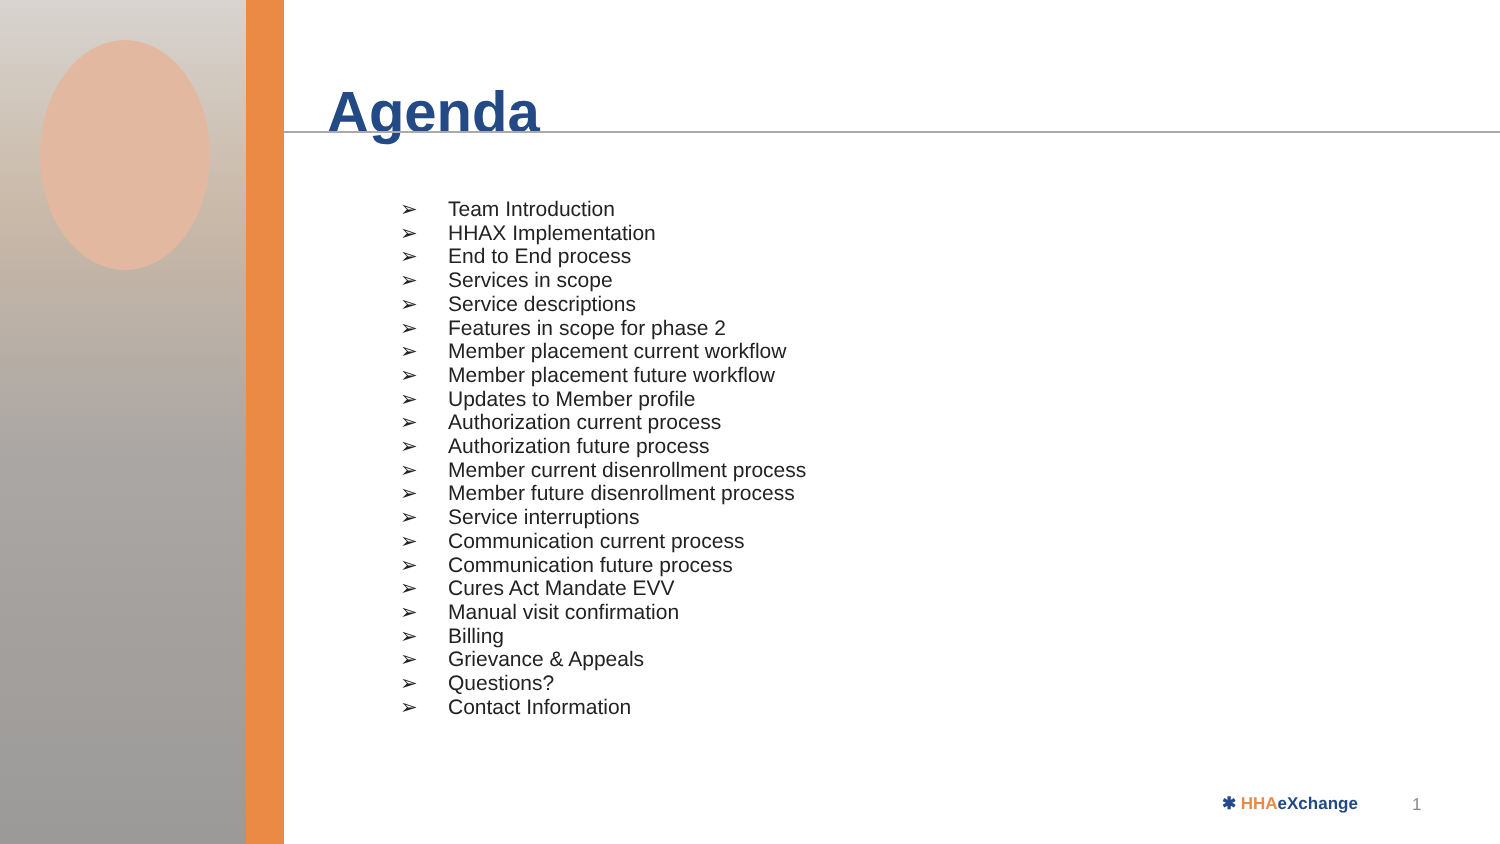Agenda
➢ Team Introduction
➢ HHAX Implementation
➢ End to End process
➢ Services in scope
➢ Service descriptions
➢ Features in scope for phase 2
➢ Member placement current workflow
➢ Member placement future workflow
➢ Updates to Member profile
➢ Authorization current process
➢ Authorization future process
➢ Member current disenrollment process
➢ Member future disenrollment process
➢ Service interruptions
➢ Communication current process
➢ Communication future process
➢ Cures Act Mandate EVV
➢ Manual visit confirmation
➢ Billing
➢ Grievance & Appeals
➢ Questions?
➢ Contact Information
✱ HHAeXchange 1